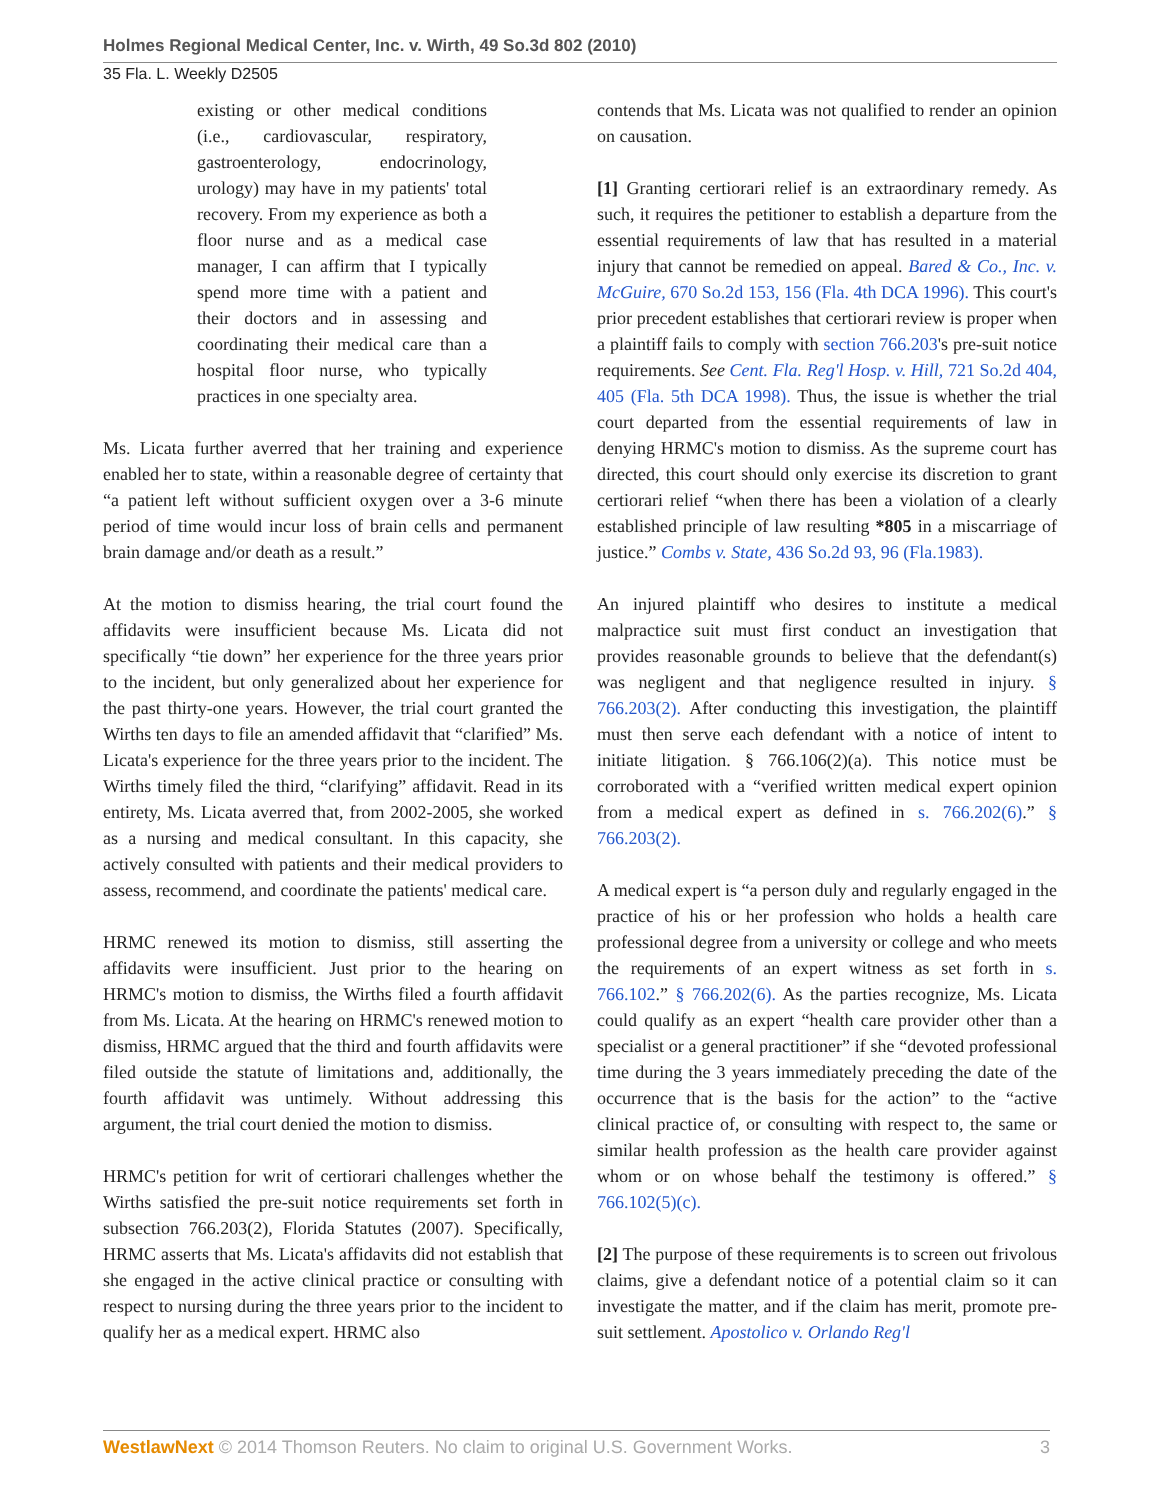Holmes Regional Medical Center, Inc. v. Wirth, 49 So.3d 802 (2010)
35 Fla. L. Weekly D2505
existing or other medical conditions (i.e., cardiovascular, respiratory, gastroenterology, endocrinology, urology) may have in my patients' total recovery. From my experience as both a floor nurse and as a medical case manager, I can affirm that I typically spend more time with a patient and their doctors and in assessing and coordinating their medical care than a hospital floor nurse, who typically practices in one specialty area.
Ms. Licata further averred that her training and experience enabled her to state, within a reasonable degree of certainty that “a patient left without sufficient oxygen over a 3-6 minute period of time would incur loss of brain cells and permanent brain damage and/or death as a result.”
At the motion to dismiss hearing, the trial court found the affidavits were insufficient because Ms. Licata did not specifically “tie down” her experience for the three years prior to the incident, but only generalized about her experience for the past thirty-one years. However, the trial court granted the Wirths ten days to file an amended affidavit that “clarified” Ms. Licata's experience for the three years prior to the incident. The Wirths timely filed the third, “clarifying” affidavit. Read in its entirety, Ms. Licata averred that, from 2002-2005, she worked as a nursing and medical consultant. In this capacity, she actively consulted with patients and their medical providers to assess, recommend, and coordinate the patients' medical care.
HRMC renewed its motion to dismiss, still asserting the affidavits were insufficient. Just prior to the hearing on HRMC's motion to dismiss, the Wirths filed a fourth affidavit from Ms. Licata. At the hearing on HRMC's renewed motion to dismiss, HRMC argued that the third and fourth affidavits were filed outside the statute of limitations and, additionally, the fourth affidavit was untimely. Without addressing this argument, the trial court denied the motion to dismiss.
HRMC's petition for writ of certiorari challenges whether the Wirths satisfied the pre-suit notice requirements set forth in subsection 766.203(2), Florida Statutes (2007). Specifically, HRMC asserts that Ms. Licata's affidavits did not establish that she engaged in the active clinical practice or consulting with respect to nursing during the three years prior to the incident to qualify her as a medical expert. HRMC also
contends that Ms. Licata was not qualified to render an opinion on causation.
[1] Granting certiorari relief is an extraordinary remedy. As such, it requires the petitioner to establish a departure from the essential requirements of law that has resulted in a material injury that cannot be remedied on appeal. Bared & Co., Inc. v. McGuire, 670 So.2d 153, 156 (Fla. 4th DCA 1996). This court's prior precedent establishes that certiorari review is proper when a plaintiff fails to comply with section 766.203's pre-suit notice requirements. See Cent. Fla. Reg'l Hosp. v. Hill, 721 So.2d 404, 405 (Fla. 5th DCA 1998). Thus, the issue is whether the trial court departed from the essential requirements of law in denying HRMC's motion to dismiss. As the supreme court has directed, this court should only exercise its discretion to grant certiorari relief “when there has been a violation of a clearly established principle of law resulting *805 in a miscarriage of justice.” Combs v. State, 436 So.2d 93, 96 (Fla.1983).
An injured plaintiff who desires to institute a medical malpractice suit must first conduct an investigation that provides reasonable grounds to believe that the defendant(s) was negligent and that negligence resulted in injury. § 766.203(2). After conducting this investigation, the plaintiff must then serve each defendant with a notice of intent to initiate litigation. § 766.106(2)(a). This notice must be corroborated with a “verified written medical expert opinion from a medical expert as defined in s. 766.202(6).” § 766.203(2).
A medical expert is “a person duly and regularly engaged in the practice of his or her profession who holds a health care professional degree from a university or college and who meets the requirements of an expert witness as set forth in s. 766.102.” § 766.202(6). As the parties recognize, Ms. Licata could qualify as an expert “health care provider other than a specialist or a general practitioner” if she “devoted professional time during the 3 years immediately preceding the date of the occurrence that is the basis for the action” to the “active clinical practice of, or consulting with respect to, the same or similar health profession as the health care provider against whom or on whose behalf the testimony is offered.” § 766.102(5)(c).
[2] The purpose of these requirements is to screen out frivolous claims, give a defendant notice of a potential claim so it can investigate the matter, and if the claim has merit, promote pre-suit settlement. Apostolico v. Orlando Reg'l
WestlawNext © 2014 Thomson Reuters. No claim to original U.S. Government Works. 3